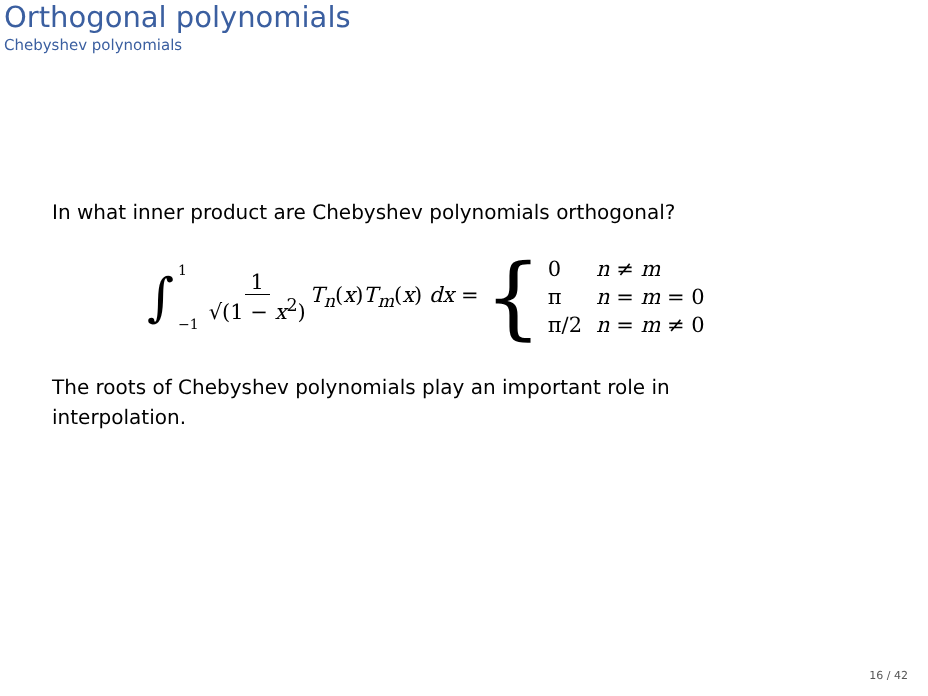Orthogonal polynomials
Chebyshev polynomials
In what inner product are Chebyshev polynomials orthogonal?
∫ 1
−1 1 √(1 − x<sup>2</sup>) T<sub>n</sub>(x)T<sub>m</sub>(x) dx = {
| 0 | n ≠ m |
| π | n = m = 0 |
| π/2 | n = m ≠ 0 |
The roots of Chebyshev polynomials play an important role in
interpolation.
16 / 42